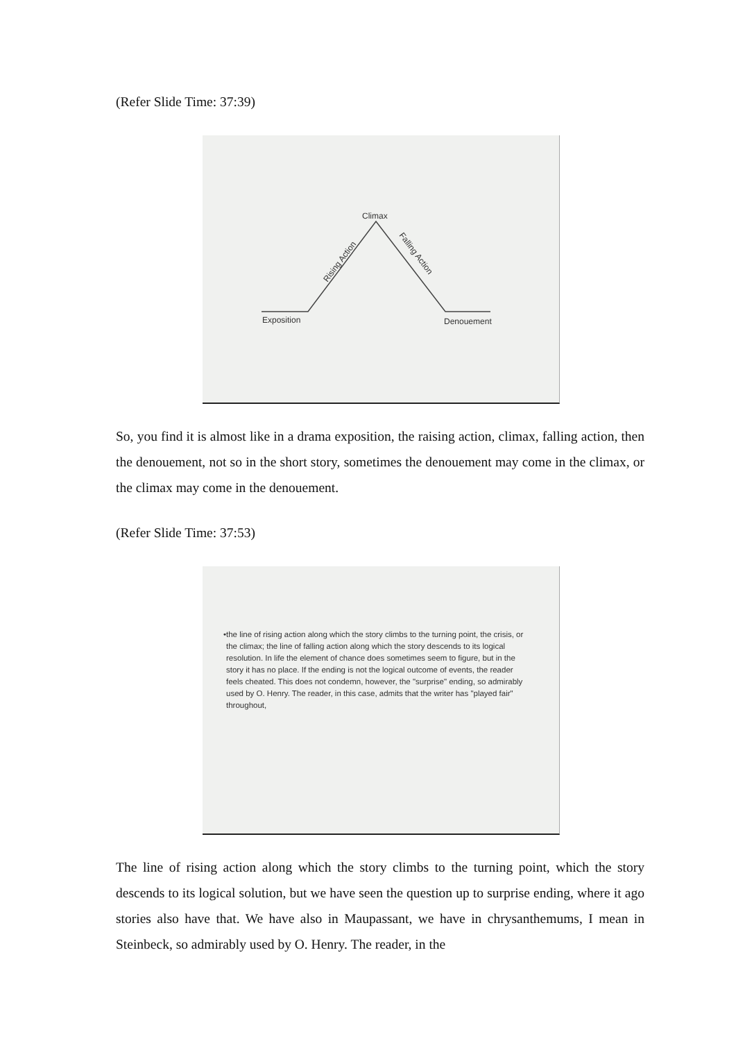(Refer Slide Time: 37:39)
Climax
Exposition
Denouement
Rising Action
Falling Action
So, you find it is almost like in a drama exposition, the raising action, climax, falling action, then the denouement, not so in the short story, sometimes the denouement may come in the climax, or the climax may come in the denouement.
(Refer Slide Time: 37:53)
• the line of rising action along which the story climbs to the turning point, the crisis, or the climax; the line of falling action along which the story descends to its logical resolution. In life the element of chance does sometimes seem to figure, but in the story it has no place. If the ending is not the logical outcome of events, the reader feels cheated. This does not condemn, however, the "surprise" ending, so admirably used by O. Henry. The reader, in this case, admits that the writer has "played fair" throughout,
The line of rising action along which the story climbs to the turning point, which the story descends to its logical solution, but we have seen the question up to surprise ending, where it ago stories also have that. We have also in Maupassant, we have in chrysanthemums, I mean in Steinbeck, so admirably used by O. Henry. The reader, in the